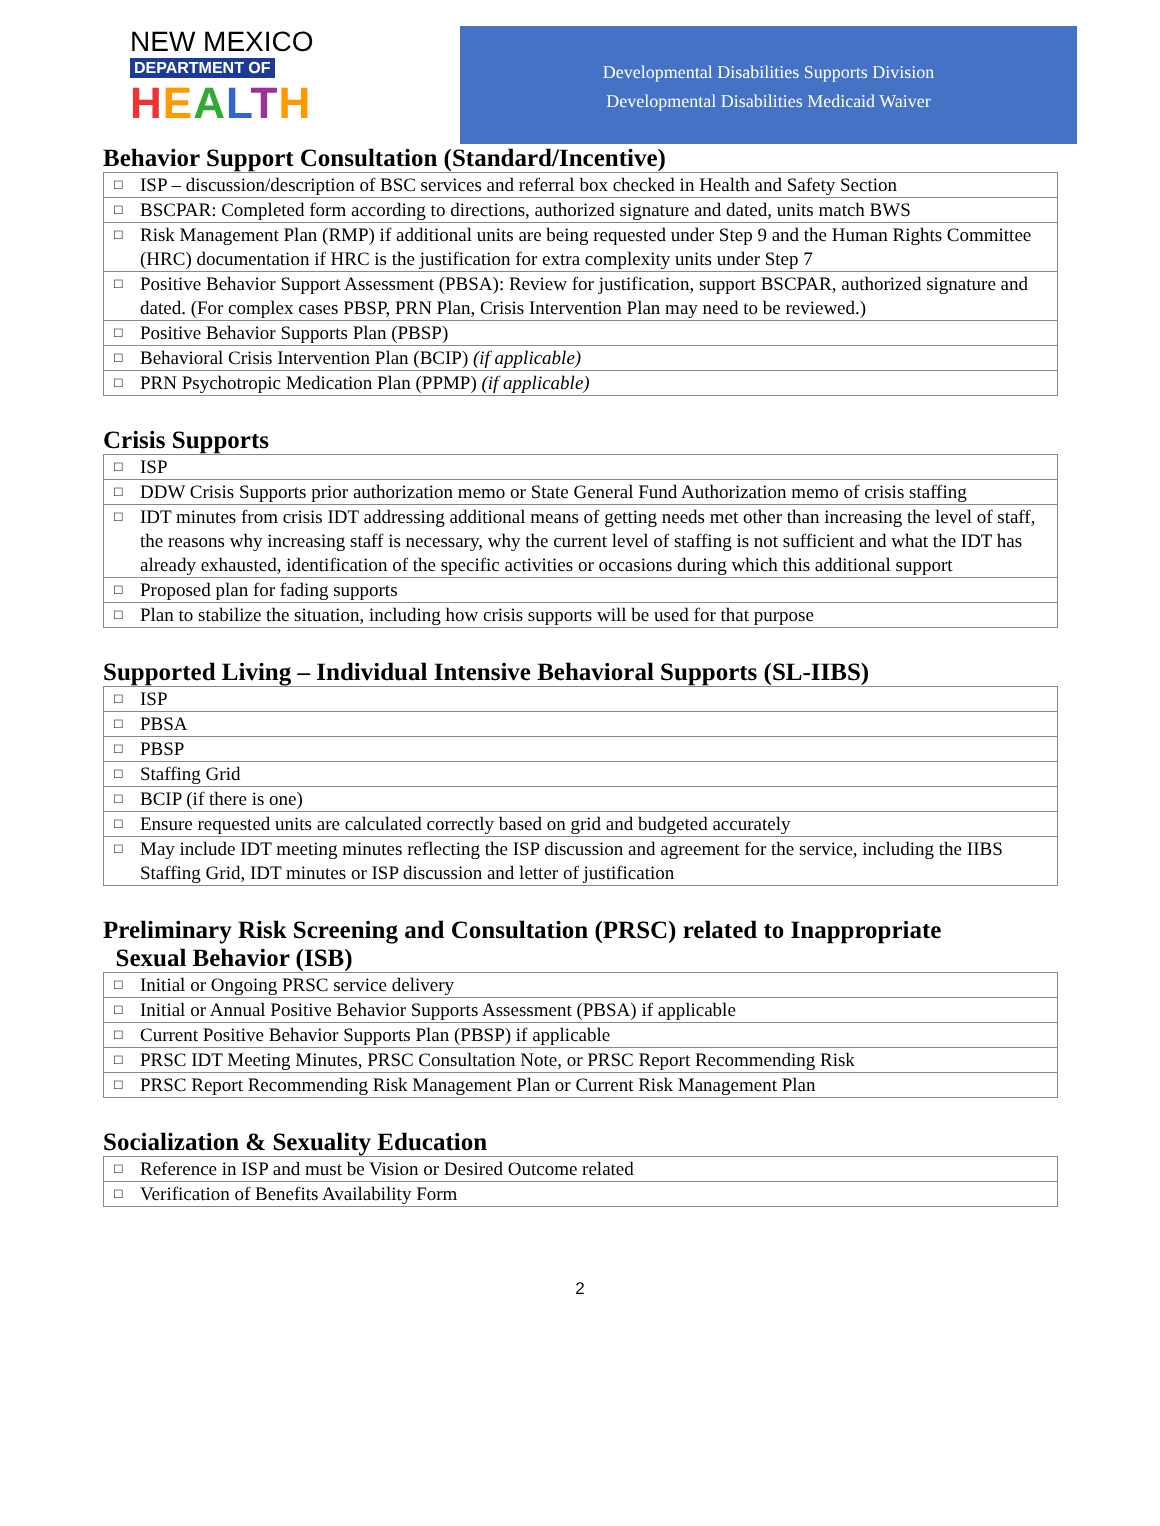NEW MEXICO
DEPARTMENT OF
HEALTH
Developmental Disabilities Supports Division
Developmental Disabilities Medicaid Waiver
Behavior Support Consultation (Standard/Incentive)
| □ ISP – discussion/description of BSC services and referral box checked in Health and Safety Section |
| □ BSCPAR: Completed form according to directions, authorized signature and dated, units match BWS |
| □ Risk Management Plan (RMP) if additional units are being requested under Step 9 and the Human Rights Committee (HRC) documentation if HRC is the justification for extra complexity units under Step 7 |
| □ Positive Behavior Support Assessment (PBSA): Review for justification, support BSCPAR, authorized signature and dated. (For complex cases PBSP, PRN Plan, Crisis Intervention Plan may need to be reviewed.) |
| □ Positive Behavior Supports Plan (PBSP) |
| □ Behavioral Crisis Intervention Plan (BCIP) (if applicable) |
| □ PRN Psychotropic Medication Plan (PPMP) (if applicable) |
Crisis Supports
| □ ISP |
| □ DDW Crisis Supports prior authorization memo or State General Fund Authorization memo of crisis staffing |
| □ IDT minutes from crisis IDT addressing additional means of getting needs met other than increasing the level of staff, the reasons why increasing staff is necessary, why the current level of staffing is not sufficient and what the IDT has already exhausted, identification of the specific activities or occasions during which this additional support |
| □ Proposed plan for fading supports |
| □ Plan to stabilize the situation, including how crisis supports will be used for that purpose |
Supported Living – Individual Intensive Behavioral Supports (SL-IIBS)
| □ ISP |
| □ PBSA |
| □ PBSP |
| □ Staffing Grid |
| □ BCIP (if there is one) |
| □ Ensure requested units are calculated correctly based on grid and budgeted accurately |
| □ May include IDT meeting minutes reflecting the ISP discussion and agreement for the service, including the IIBS Staffing Grid, IDT minutes or ISP discussion and letter of justification |
Preliminary Risk Screening and Consultation (PRSC) related to Inappropriate
Sexual Behavior (ISB)
| □ Initial or Ongoing PRSC service delivery |
| □ Initial or Annual Positive Behavior Supports Assessment (PBSA) if applicable |
| □ Current Positive Behavior Supports Plan (PBSP) if applicable |
| □ PRSC IDT Meeting Minutes, PRSC Consultation Note, or PRSC Report Recommending Risk |
| □ PRSC Report Recommending Risk Management Plan or Current Risk Management Plan |
Socialization & Sexuality Education
| □ Reference in ISP and must be Vision or Desired Outcome related |
| □ Verification of Benefits Availability Form |
2